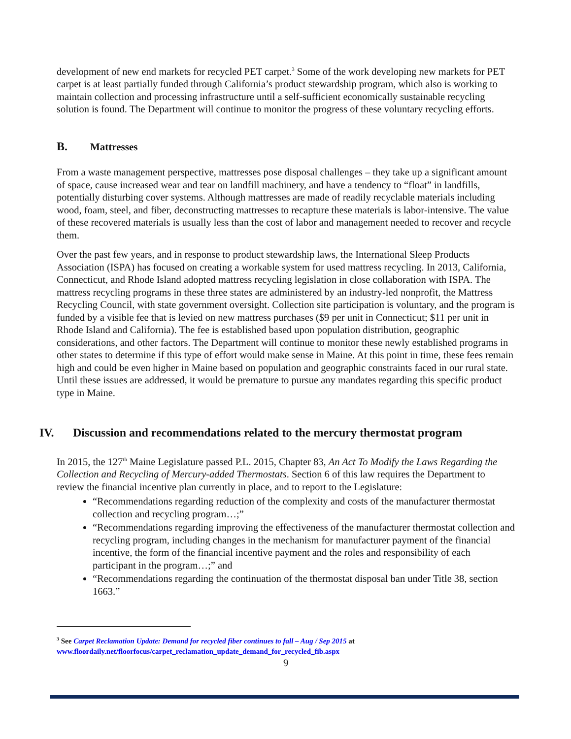development of new end markets for recycled PET carpet.<sup>3</sup> Some of the work developing new markets for PET carpet is at least partially funded through California’s product stewardship program, which also is working to maintain collection and processing infrastructure until a self-sufficient economically sustainable recycling solution is found. The Department will continue to monitor the progress of these voluntary recycling efforts.
B. Mattresses
From a waste management perspective, mattresses pose disposal challenges – they take up a significant amount of space, cause increased wear and tear on landfill machinery, and have a tendency to “float” in landfills, potentially disturbing cover systems. Although mattresses are made of readily recyclable materials including wood, foam, steel, and fiber, deconstructing mattresses to recapture these materials is labor-intensive. The value of these recovered materials is usually less than the cost of labor and management needed to recover and recycle them.
Over the past few years, and in response to product stewardship laws, the International Sleep Products Association (ISPA) has focused on creating a workable system for used mattress recycling. In 2013, California, Connecticut, and Rhode Island adopted mattress recycling legislation in close collaboration with ISPA. The mattress recycling programs in these three states are administered by an industry-led nonprofit, the Mattress Recycling Council, with state government oversight. Collection site participation is voluntary, and the program is funded by a visible fee that is levied on new mattress purchases ($9 per unit in Connecticut; $11 per unit in Rhode Island and California). The fee is established based upon population distribution, geographic considerations, and other factors. The Department will continue to monitor these newly established programs in other states to determine if this type of effort would make sense in Maine. At this point in time, these fees remain high and could be even higher in Maine based on population and geographic constraints faced in our rural state. Until these issues are addressed, it would be premature to pursue any mandates regarding this specific product type in Maine.
IV. Discussion and recommendations related to the mercury thermostat program
In 2015, the 127<sup>th</sup> Maine Legislature passed P.L. 2015, Chapter 83, An Act To Modify the Laws Regarding the Collection and Recycling of Mercury-added Thermostats. Section 6 of this law requires the Department to review the financial incentive plan currently in place, and to report to the Legislature:
“Recommendations regarding reduction of the complexity and costs of the manufacturer thermostat collection and recycling program…;”
“Recommendations regarding improving the effectiveness of the manufacturer thermostat collection and recycling program, including changes in the mechanism for manufacturer payment of the financial incentive, the form of the financial incentive payment and the roles and responsibility of each participant in the program…;” and
“Recommendations regarding the continuation of the thermostat disposal ban under Title 38, section 1663.”
<sup>3</sup> See Carpet Reclamation Update: Demand for recycled fiber continues to fall – Aug / Sep 2015 at www.floordaily.net/floorfocus/carpet_reclamation_update_demand_for_recycled_fib.aspx
9